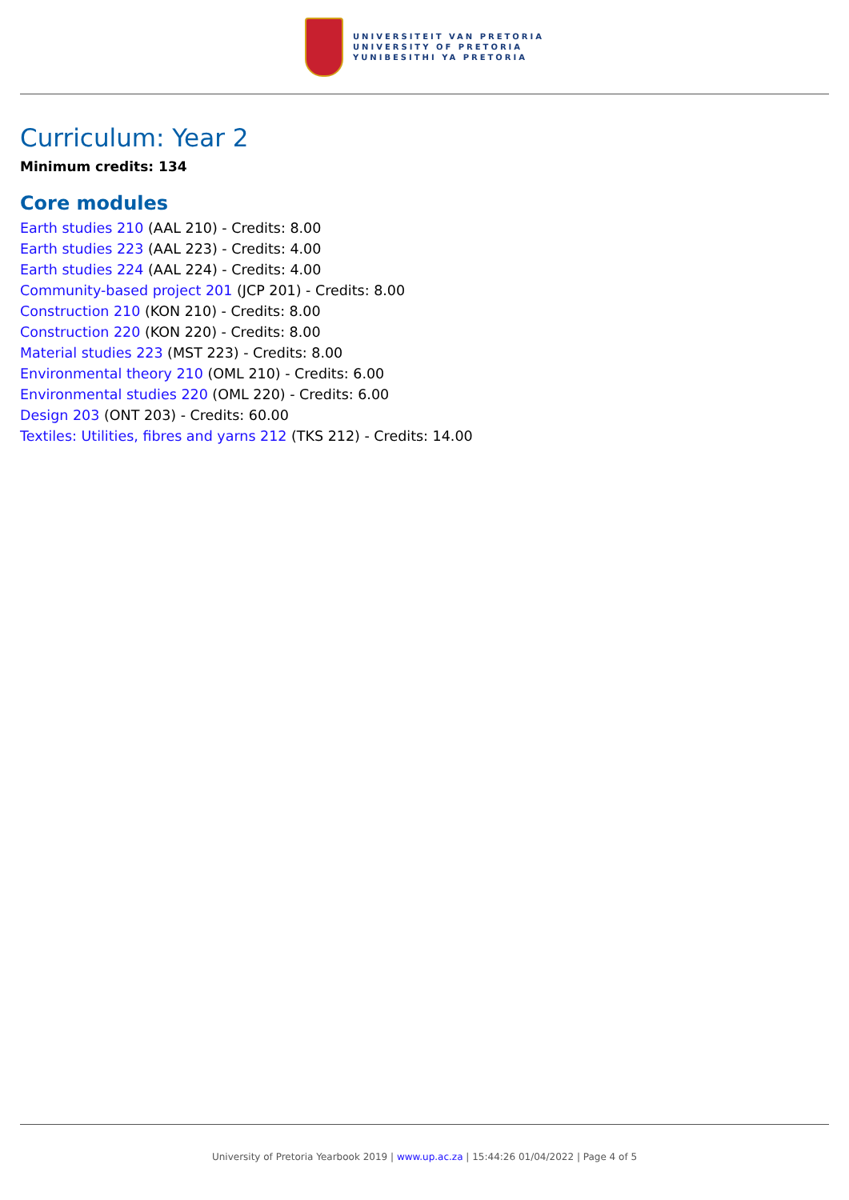UNIVERSITEIT VAN PRETORIA
UNIVERSITY OF PRETORIA
YUNIBESITHI YA PRETORIA
Curriculum: Year 2
Minimum credits: 134
Core modules
Earth studies 210 (AAL 210) - Credits: 8.00
Earth studies 223 (AAL 223) - Credits: 4.00
Earth studies 224 (AAL 224) - Credits: 4.00
Community-based project 201 (JCP 201) - Credits: 8.00
Construction 210 (KON 210) - Credits: 8.00
Construction 220 (KON 220) - Credits: 8.00
Material studies 223 (MST 223) - Credits: 8.00
Environmental theory 210 (OML 210) - Credits: 6.00
Environmental studies 220 (OML 220) - Credits: 6.00
Design 203 (ONT 203) - Credits: 60.00
Textiles: Utilities, fibres and yarns 212 (TKS 212) - Credits: 14.00
University of Pretoria Yearbook 2019 | www.up.ac.za | 15:44:26 01/04/2022 | Page 4 of 5